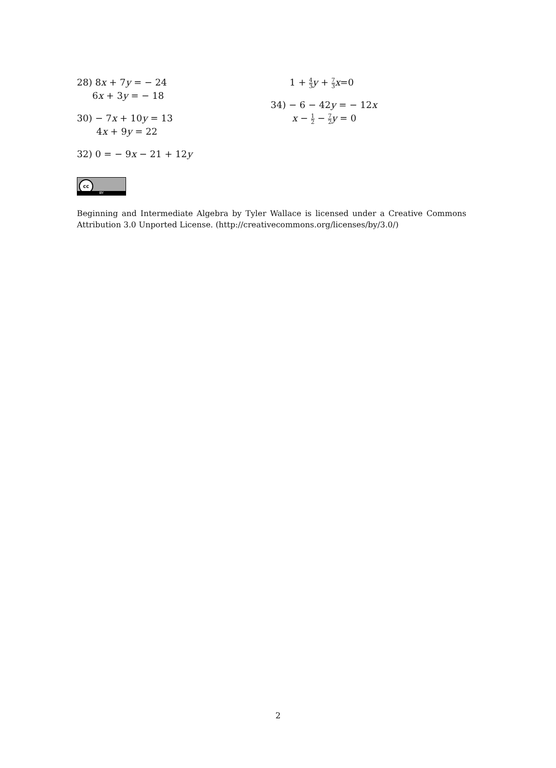28) 8x + 7y = − 24
6x + 3y = − 18
30) − 7x + 10y = 13
4x + 9y = 22
32) 0 = − 9x − 21 + 12y
1 + 4 3 y + 7 3 x=0
34) − 6 − 42y = − 12x
x − 1 2 − 7 2 y = 0
cc
BY
Beginning and Intermediate Algebra by Tyler Wallace is licensed under a Creative Commons Attribution 3.0 Unported License. (http://creativecommons.org/licenses/by/3.0/)
2